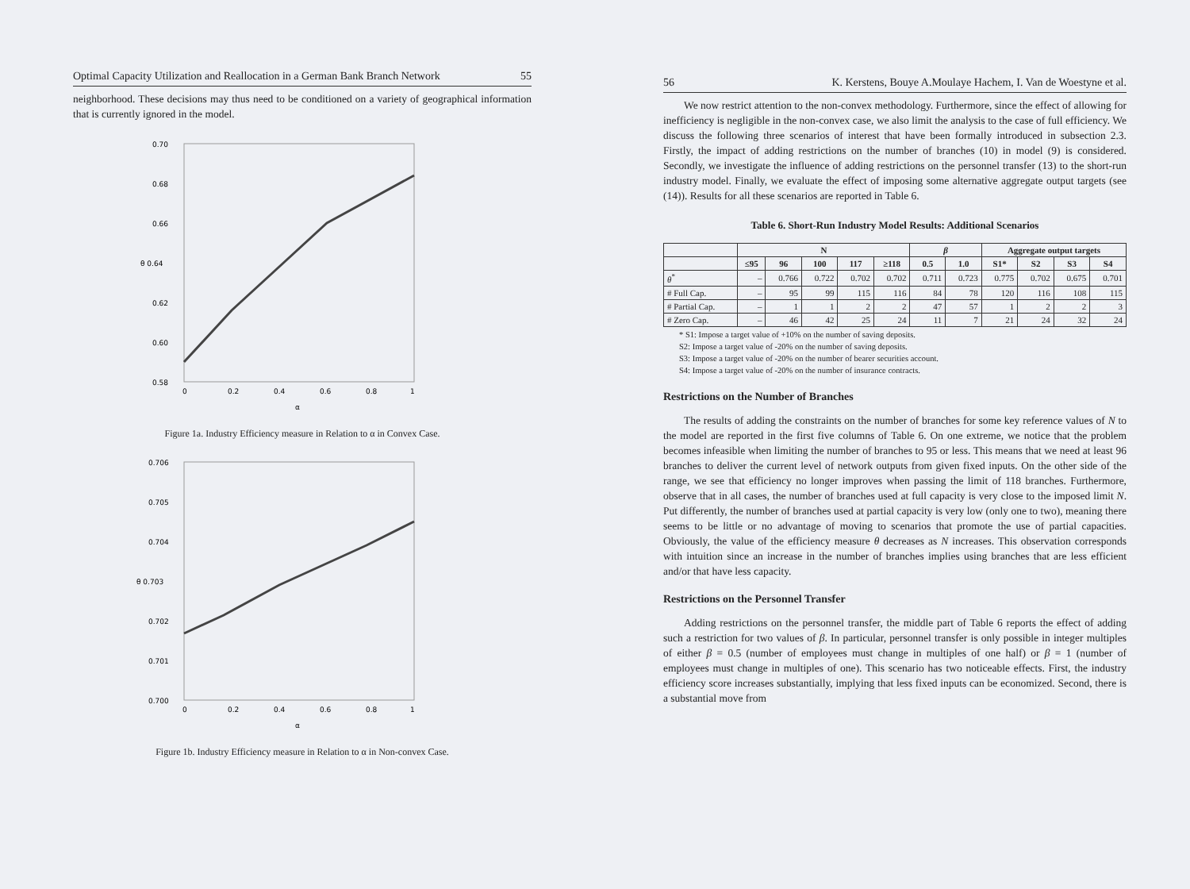Optimal Capacity Utilization and Reallocation in a German Bank Branch Network 55
neighborhood. These decisions may thus need to be conditioned on a variety of geographical information that is currently ignored in the model.
0.70
0.68
0.66
θ 0.64
0.62
0.60
0.58
0
0.2
0.4
0.6
0.8
1
α
Figure 1a. Industry Efficiency measure in Relation to α in Convex Case.
0.706
0.705
0.704
θ 0.703
0.702
0.701
0.700
0
0.2
0.4
0.6
0.8
1
α
Figure 1b. Industry Efficiency measure in Relation to α in Non-convex Case.
56 K. Kerstens, Bouye A.Moulaye Hachem, I. Van de Woestyne et al.
We now restrict attention to the non-convex methodology. Furthermore, since the effect of allowing for inefficiency is negligible in the non-convex case, we also limit the analysis to the case of full efficiency. We discuss the following three scenarios of interest that have been formally introduced in subsection 2.3. Firstly, the impact of adding restrictions on the number of branches (10) in model (9) is considered. Secondly, we investigate the influence of adding restrictions on the personnel transfer (13) to the short-run industry model. Finally, we evaluate the effect of imposing some alternative aggregate output targets (see (14)). Results for all these scenarios are reported in Table 6.
Table 6. Short-Run Industry Model Results: Additional Scenarios
| | N | | | | | β | | Aggregate output targets | | | |
| --- | --- | --- | --- | --- | --- | --- | --- | --- | --- | --- | --- |
| | ≤95 | 96 | 100 | 117 | ≥118 | 0.5 | 1.0 | S1* | S2 | S3 | S4 |
| θ<sup>*</sup> | – | 0.766 | 0.722 | 0.702 | 0.702 | 0.711 | 0.723 | 0.775 | 0.702 | 0.675 | 0.701 |
| # Full Cap. | – | 95 | 99 | 115 | 116 | 84 | 78 | 120 | 116 | 108 | 115 |
| # Partial Cap. | – | 1 | 1 | 2 | 2 | 47 | 57 | 1 | 2 | 2 | 3 |
| # Zero Cap. | – | 46 | 42 | 25 | 24 | 11 | 7 | 21 | 24 | 32 | 24 |
* S1: Impose a target value of +10% on the number of saving deposits.
S2: Impose a target value of -20% on the number of saving deposits.
S3: Impose a target value of -20% on the number of bearer securities account.
S4: Impose a target value of -20% on the number of insurance contracts.
Restrictions on the Number of Branches
The results of adding the constraints on the number of branches for some key reference values of N to the model are reported in the first five columns of Table 6. On one extreme, we notice that the problem becomes infeasible when limiting the number of branches to 95 or less. This means that we need at least 96 branches to deliver the current level of network outputs from given fixed inputs. On the other side of the range, we see that efficiency no longer improves when passing the limit of 118 branches. Furthermore, observe that in all cases, the number of branches used at full capacity is very close to the imposed limit N. Put differently, the number of branches used at partial capacity is very low (only one to two), meaning there seems to be little or no advantage of moving to scenarios that promote the use of partial capacities. Obviously, the value of the efficiency measure θ decreases as N increases. This observation corresponds with intuition since an increase in the number of branches implies using branches that are less efficient and/or that have less capacity.
Restrictions on the Personnel Transfer
Adding restrictions on the personnel transfer, the middle part of Table 6 reports the effect of adding such a restriction for two values of β. In particular, personnel transfer is only possible in integer multiples of either β = 0.5 (number of employees must change in multiples of one half) or β = 1 (number of employees must change in multiples of one). This scenario has two noticeable effects. First, the industry efficiency score increases substantially, implying that less fixed inputs can be economized. Second, there is a substantial move from